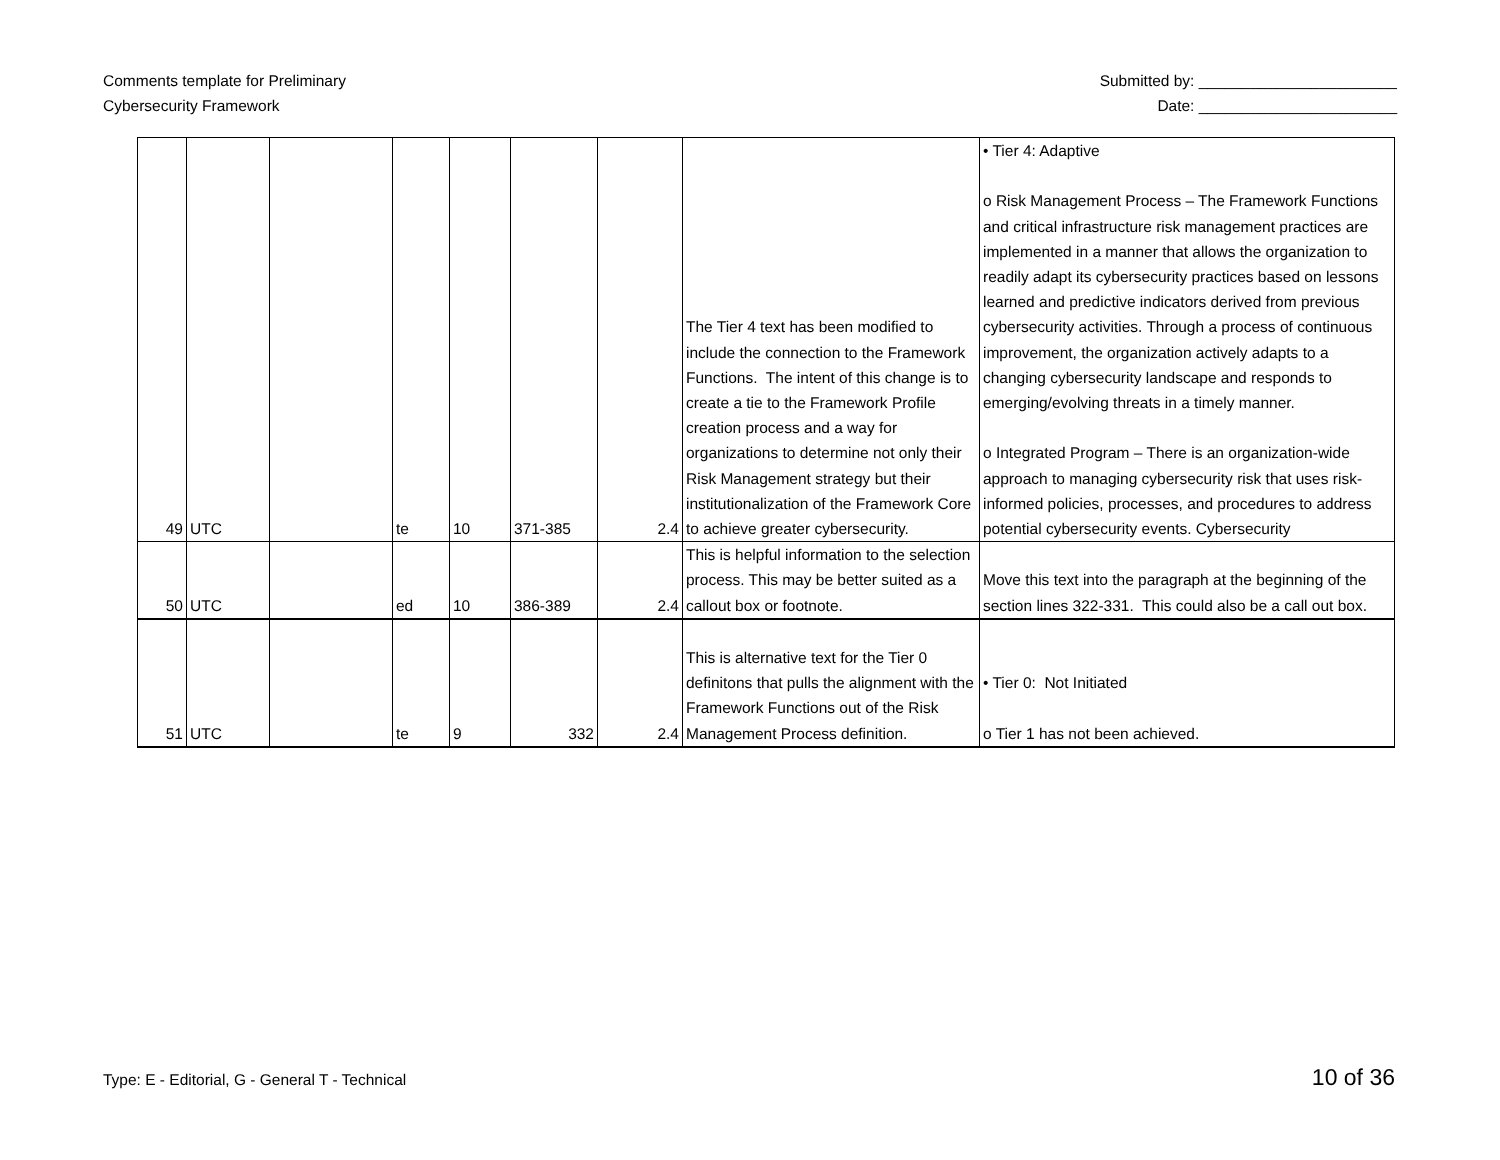Comments template for Preliminary
Cybersecurity Framework
Submitted by: _______________________
Date: _______________________
| 49 | UTC | | te | 10 | 371-385 | 2.4 | The Tier 4 text has been modified to include the connection to the Framework Functions. The intent of this change is to create a tie to the Framework Profile creation process and a way for organizations to determine not only their Risk Management strategy but their institutionalization of the Framework Core to achieve greater cybersecurity. | • Tier 4: Adaptive o Risk Management Process – The Framework Functions and critical infrastructure risk management practices are implemented in a manner that allows the organization to readily adapt its cybersecurity practices based on lessons learned and predictive indicators derived from previous cybersecurity activities. Through a process of continuous improvement, the organization actively adapts to a changing cybersecurity landscape and responds to emerging/evolving threats in a timely manner. o Integrated Program – There is an organization-wide approach to managing cybersecurity risk that uses risk-informed policies, processes, and procedures to address potential cybersecurity events. Cybersecurity |
| 50 | UTC | | ed | 10 | 386-389 | 2.4 | This is helpful information to the selection process. This may be better suited as a callout box or footnote. | Move this text into the paragraph at the beginning of the section lines 322-331. This could also be a call out box. |
| 51 | UTC | | te | 9 | 332 | 2.4 | This is alternative text for the Tier 0 definitons that pulls the alignment with the Framework Functions out of the Risk Management Process definition. | • Tier 0: Not Initiated o Tier 1 has not been achieved. |
Type: E - Editorial, G - General T - Technical
10 of 36